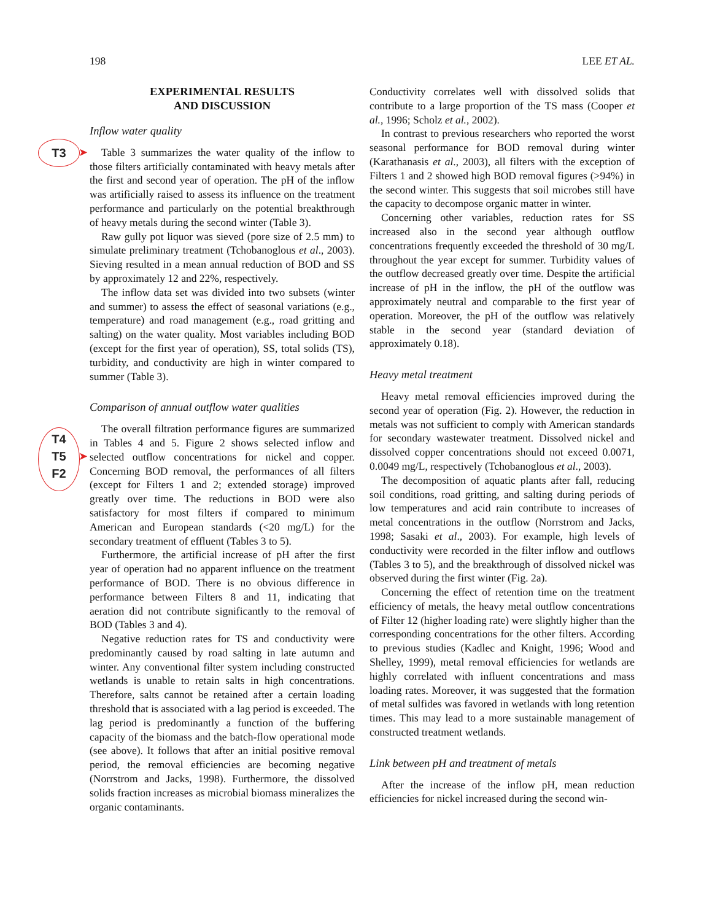198 LEE ET AL.
T3 ➤
T4
T5
F2
➤
EXPERIMENTAL RESULTS
AND DISCUSSION
Inflow water quality
Table 3 summarizes the water quality of the inflow to those filters artificially contaminated with heavy metals after the first and second year of operation. The pH of the inflow was artificially raised to assess its influence on the treatment performance and particularly on the potential breakthrough of heavy metals during the second winter (Table 3).
Raw gully pot liquor was sieved (pore size of 2.5 mm) to simulate preliminary treatment (Tchobanoglous et al., 2003). Sieving resulted in a mean annual reduction of BOD and SS by approximately 12 and 22%, respectively.
The inflow data set was divided into two subsets (winter and summer) to assess the effect of seasonal variations (e.g., temperature) and road management (e.g., road gritting and salting) on the water quality. Most variables including BOD (except for the first year of operation), SS, total solids (TS), turbidity, and conductivity are high in winter compared to summer (Table 3).
Comparison of annual outflow water qualities
The overall filtration performance figures are summarized in Tables 4 and 5. Figure 2 shows selected inflow and selected outflow concentrations for nickel and copper. Concerning BOD removal, the performances of all filters (except for Filters 1 and 2; extended storage) improved greatly over time. The reductions in BOD were also satisfactory for most filters if compared to minimum American and European standards (<20 mg/L) for the secondary treatment of effluent (Tables 3 to 5).
Furthermore, the artificial increase of pH after the first year of operation had no apparent influence on the treatment performance of BOD. There is no obvious difference in performance between Filters 8 and 11, indicating that aeration did not contribute significantly to the removal of BOD (Tables 3 and 4).
Negative reduction rates for TS and conductivity were predominantly caused by road salting in late autumn and winter. Any conventional filter system including constructed wetlands is unable to retain salts in high concentrations. Therefore, salts cannot be retained after a certain loading threshold that is associated with a lag period is exceeded. The lag period is predominantly a function of the buffering capacity of the biomass and the batch-flow operational mode (see above). It follows that after an initial positive removal period, the removal efficiencies are becoming negative (Norrstrom and Jacks, 1998). Furthermore, the dissolved solids fraction increases as microbial biomass mineralizes the organic contaminants.
Conductivity correlates well with dissolved solids that contribute to a large proportion of the TS mass (Cooper et al., 1996; Scholz et al., 2002).
In contrast to previous researchers who reported the worst seasonal performance for BOD removal during winter (Karathanasis et al., 2003), all filters with the exception of Filters 1 and 2 showed high BOD removal figures (>94%) in the second winter. This suggests that soil microbes still have the capacity to decompose organic matter in winter.
Concerning other variables, reduction rates for SS increased also in the second year although outflow concentrations frequently exceeded the threshold of 30 mg/L throughout the year except for summer. Turbidity values of the outflow decreased greatly over time. Despite the artificial increase of pH in the inflow, the pH of the outflow was approximately neutral and comparable to the first year of operation. Moreover, the pH of the outflow was relatively stable in the second year (standard deviation of approximately 0.18).
Heavy metal treatment
Heavy metal removal efficiencies improved during the second year of operation (Fig. 2). However, the reduction in metals was not sufficient to comply with American standards for secondary wastewater treatment. Dissolved nickel and dissolved copper concentrations should not exceed 0.0071, 0.0049 mg/L, respectively (Tchobanoglous et al., 2003).
The decomposition of aquatic plants after fall, reducing soil conditions, road gritting, and salting during periods of low temperatures and acid rain contribute to increases of metal concentrations in the outflow (Norrstrom and Jacks, 1998; Sasaki et al., 2003). For example, high levels of conductivity were recorded in the filter inflow and outflows (Tables 3 to 5), and the breakthrough of dissolved nickel was observed during the first winter (Fig. 2a).
Concerning the effect of retention time on the treatment efficiency of metals, the heavy metal outflow concentrations of Filter 12 (higher loading rate) were slightly higher than the corresponding concentrations for the other filters. According to previous studies (Kadlec and Knight, 1996; Wood and Shelley, 1999), metal removal efficiencies for wetlands are highly correlated with influent concentrations and mass loading rates. Moreover, it was suggested that the formation of metal sulfides was favored in wetlands with long retention times. This may lead to a more sustainable management of constructed treatment wetlands.
Link between pH and treatment of metals
After the increase of the inflow pH, mean reduction efficiencies for nickel increased during the second win-